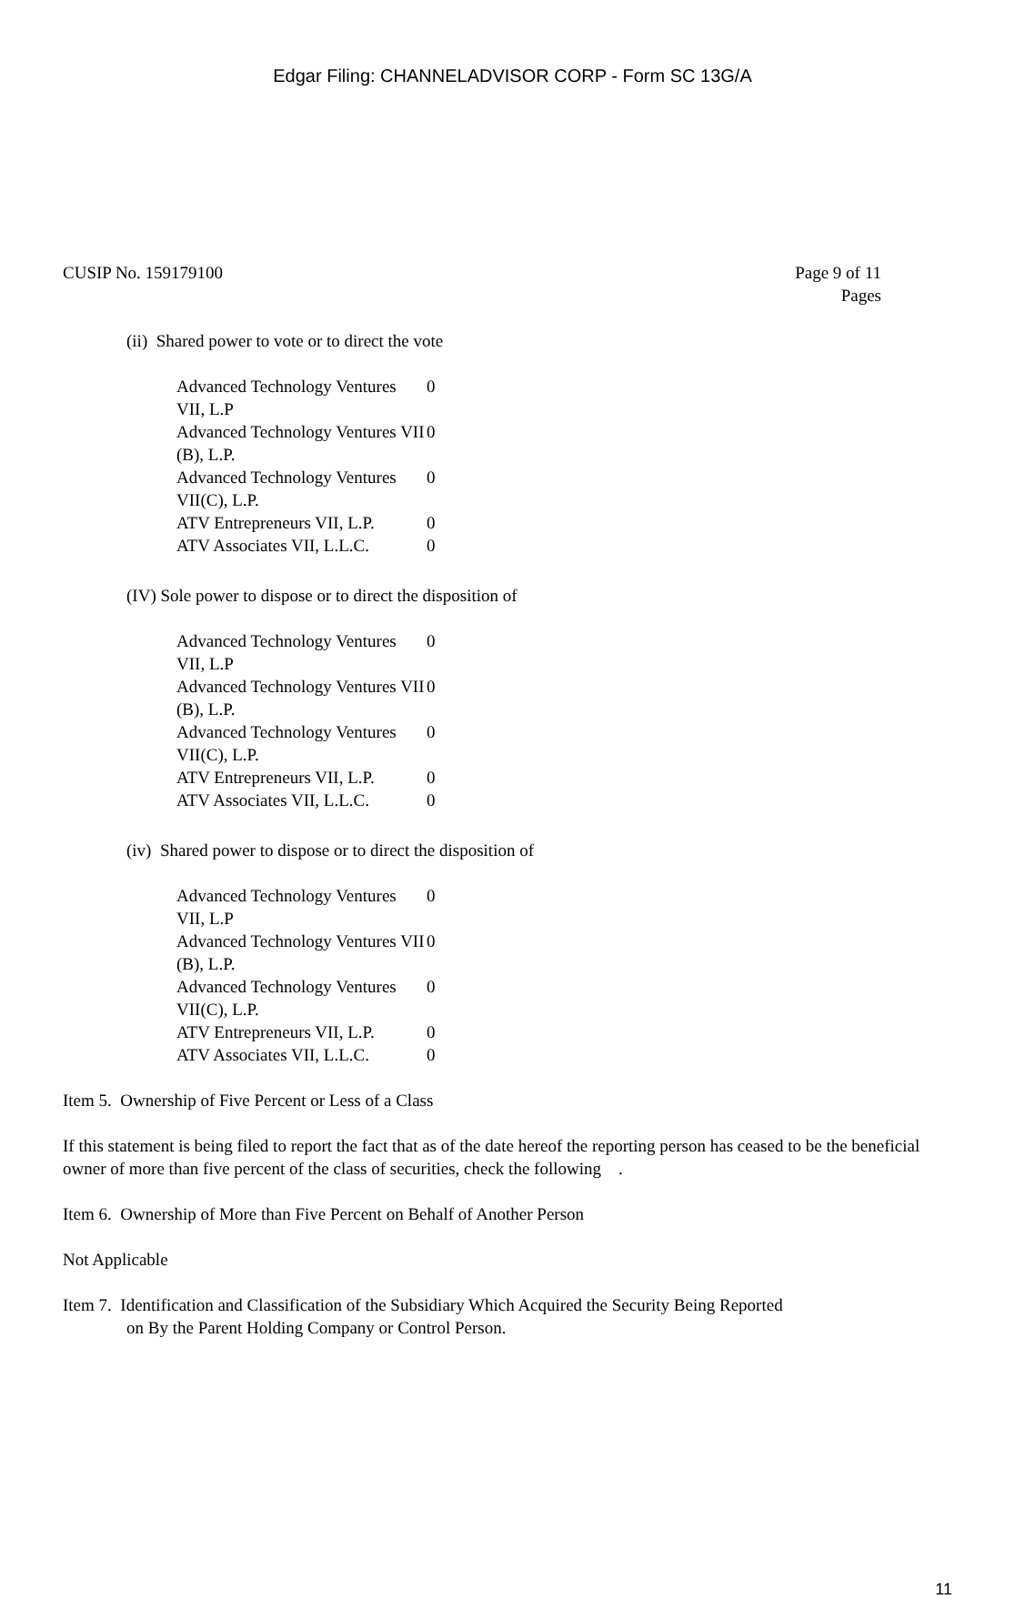Edgar Filing: CHANNELADVISOR CORP - Form SC 13G/A
CUSIP No. 159179100 Page 9 of 11
Pages
(ii) Shared power to vote or to direct the vote
| Advanced Technology Ventures VII, L.P | 0 |
| Advanced Technology Ventures VII (B), L.P. | 0 |
| Advanced Technology Ventures VII(C), L.P. | 0 |
| ATV Entrepreneurs VII, L.P. | 0 |
| ATV Associates VII, L.L.C. | 0 |
(IV) Sole power to dispose or to direct the disposition of
| Advanced Technology Ventures VII, L.P | 0 |
| Advanced Technology Ventures VII (B), L.P. | 0 |
| Advanced Technology Ventures VII(C), L.P. | 0 |
| ATV Entrepreneurs VII, L.P. | 0 |
| ATV Associates VII, L.L.C. | 0 |
(iv) Shared power to dispose or to direct the disposition of
| Advanced Technology Ventures VII, L.P | 0 |
| Advanced Technology Ventures VII (B), L.P. | 0 |
| Advanced Technology Ventures VII(C), L.P. | 0 |
| ATV Entrepreneurs VII, L.P. | 0 |
| ATV Associates VII, L.L.C. | 0 |
Item 5. Ownership of Five Percent or Less of a Class
If this statement is being filed to report the fact that as of the date hereof the reporting person has ceased to be the beneficial owner of more than five percent of the class of securities, check the following .
Item 6. Ownership of More than Five Percent on Behalf of Another Person
Not Applicable
Item 7. Identification and Classification of the Subsidiary Which Acquired the Security Being Reported
on By the Parent Holding Company or Control Person.
11